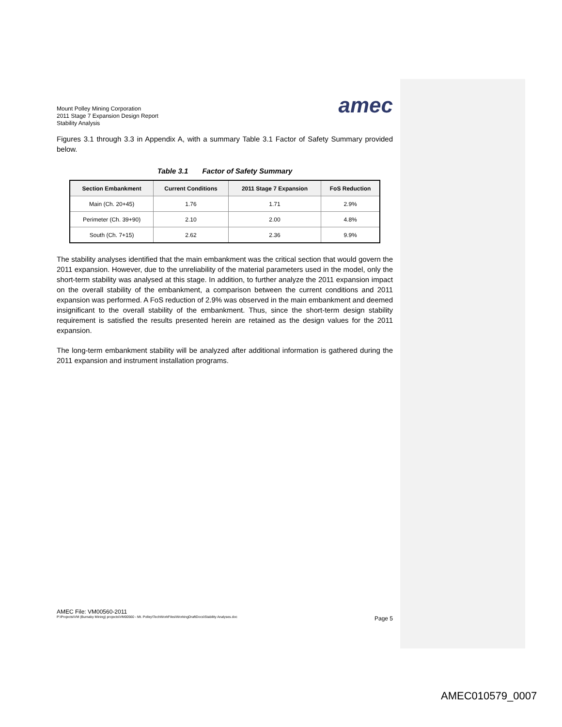Mount Polley Mining Corporation
2011 Stage 7 Expansion Design Report
Stability Analysis
amec
Figures 3.1 through 3.3 in Appendix A, with a summary Table 3.1 Factor of Safety Summary provided below.
Table 3.1 Factor of Safety Summary
| Section Embankment | Current Conditions | 2011 Stage 7 Expansion | FoS Reduction |
| --- | --- | --- | --- |
| Main (Ch. 20+45) | 1.76 | 1.71 | 2.9% |
| Perimeter (Ch. 39+90) | 2.10 | 2.00 | 4.8% |
| South (Ch. 7+15) | 2.62 | 2.36 | 9.9% |
The stability analyses identified that the main embankment was the critical section that would govern the 2011 expansion. However, due to the unreliability of the material parameters used in the model, only the short-term stability was analysed at this stage. In addition, to further analyze the 2011 expansion impact on the overall stability of the embankment, a comparison between the current conditions and 2011 expansion was performed. A FoS reduction of 2.9% was observed in the main embankment and deemed insignificant to the overall stability of the embankment. Thus, since the short-term design stability requirement is satisfied the results presented herein are retained as the design values for the 2011 expansion.
The long-term embankment stability will be analyzed after additional information is gathered during the 2011 expansion and instrument installation programs.
AMEC File: VM00560-2011
P:\Projects\VM (Burnaby Mining) projects\VM00560 - Mt. Polley\TechWorkFiles\WorkingDraftDocs\Stability Analyses.doc Page 5
AMEC010579_0007